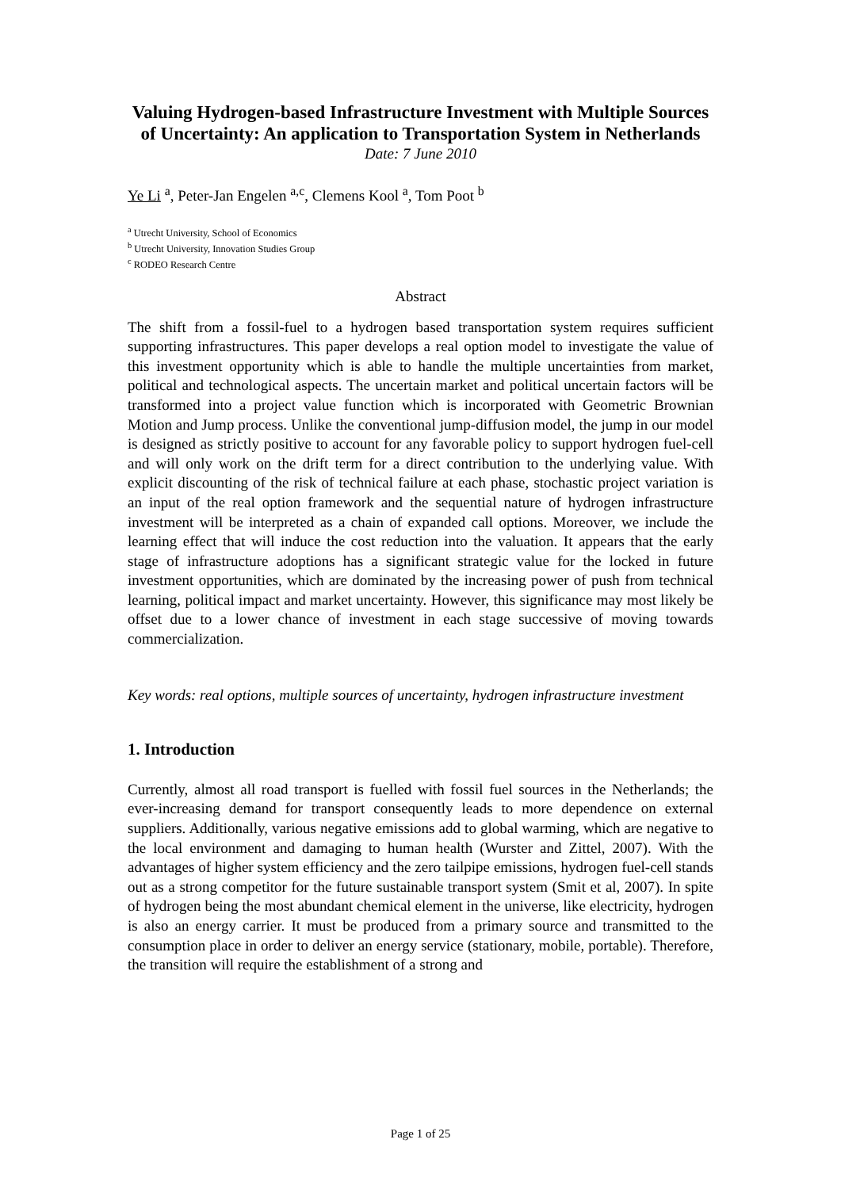Valuing Hydrogen-based Infrastructure Investment with Multiple Sources of Uncertainty: An application to Transportation System in Netherlands
Date: 7 June 2010
Ye Li <sup>a</sup>, Peter-Jan Engelen <sup>a,c</sup>, Clemens Kool <sup>a</sup>, Tom Poot <sup>b</sup>
<sup>a</sup> Utrecht University, School of Economics
<sup>b</sup> Utrecht University, Innovation Studies Group
<sup>c</sup> RODEO Research Centre
Abstract
The shift from a fossil-fuel to a hydrogen based transportation system requires sufficient supporting infrastructures. This paper develops a real option model to investigate the value of this investment opportunity which is able to handle the multiple uncertainties from market, political and technological aspects. The uncertain market and political uncertain factors will be transformed into a project value function which is incorporated with Geometric Brownian Motion and Jump process. Unlike the conventional jump-diffusion model, the jump in our model is designed as strictly positive to account for any favorable policy to support hydrogen fuel-cell and will only work on the drift term for a direct contribution to the underlying value. With explicit discounting of the risk of technical failure at each phase, stochastic project variation is an input of the real option framework and the sequential nature of hydrogen infrastructure investment will be interpreted as a chain of expanded call options. Moreover, we include the learning effect that will induce the cost reduction into the valuation. It appears that the early stage of infrastructure adoptions has a significant strategic value for the locked in future investment opportunities, which are dominated by the increasing power of push from technical learning, political impact and market uncertainty. However, this significance may most likely be offset due to a lower chance of investment in each stage successive of moving towards commercialization.
Key words: real options, multiple sources of uncertainty, hydrogen infrastructure investment
1. Introduction
Currently, almost all road transport is fuelled with fossil fuel sources in the Netherlands; the ever-increasing demand for transport consequently leads to more dependence on external suppliers. Additionally, various negative emissions add to global warming, which are negative to the local environment and damaging to human health (Wurster and Zittel, 2007). With the advantages of higher system efficiency and the zero tailpipe emissions, hydrogen fuel-cell stands out as a strong competitor for the future sustainable transport system (Smit et al, 2007). In spite of hydrogen being the most abundant chemical element in the universe, like electricity, hydrogen is also an energy carrier. It must be produced from a primary source and transmitted to the consumption place in order to deliver an energy service (stationary, mobile, portable). Therefore, the transition will require the establishment of a strong and
Page 1 of 25